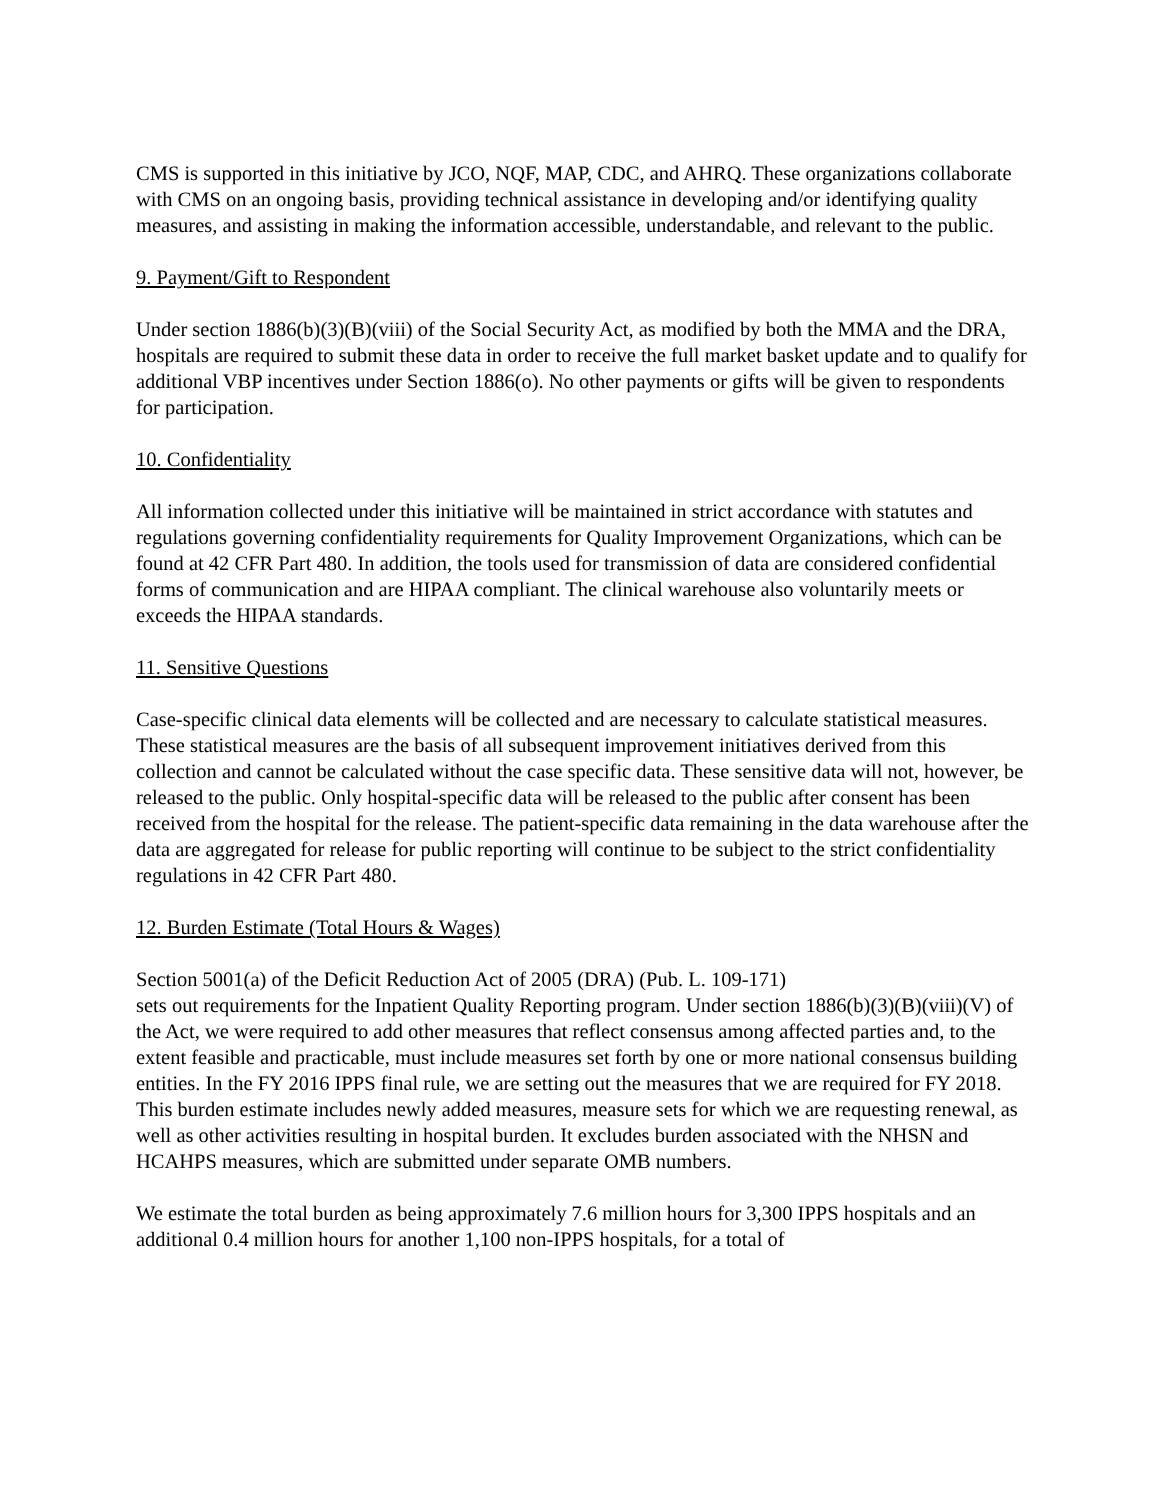CMS is supported in this initiative by JCO, NQF, MAP, CDC, and AHRQ. These organizations collaborate with CMS on an ongoing basis, providing technical assistance in developing and/or identifying quality measures, and assisting in making the information accessible, understandable, and relevant to the public.
9. Payment/Gift to Respondent
Under section 1886(b)(3)(B)(viii) of the Social Security Act, as modified by both the MMA and the DRA, hospitals are required to submit these data in order to receive the full market basket update and to qualify for additional VBP incentives under Section 1886(o). No other payments or gifts will be given to respondents for participation.
10. Confidentiality
All information collected under this initiative will be maintained in strict accordance with statutes and regulations governing confidentiality requirements for Quality Improvement Organizations, which can be found at 42 CFR Part 480. In addition, the tools used for transmission of data are considered confidential forms of communication and are HIPAA compliant. The clinical warehouse also voluntarily meets or exceeds the HIPAA standards.
11. Sensitive Questions
Case-specific clinical data elements will be collected and are necessary to calculate statistical measures. These statistical measures are the basis of all subsequent improvement initiatives derived from this collection and cannot be calculated without the case specific data. These sensitive data will not, however, be released to the public. Only hospital-specific data will be released to the public after consent has been received from the hospital for the release. The patient-specific data remaining in the data warehouse after the data are aggregated for release for public reporting will continue to be subject to the strict confidentiality regulations in 42 CFR Part 480.
12. Burden Estimate (Total Hours & Wages)
Section 5001(a) of the Deficit Reduction Act of 2005 (DRA) (Pub. L. 109-171)
sets out requirements for the Inpatient Quality Reporting program. Under section 1886(b)(3)(B)(viii)(V) of the Act, we were required to add other measures that reflect consensus among affected parties and, to the extent feasible and practicable, must include measures set forth by one or more national consensus building entities. In the FY 2016 IPPS final rule, we are setting out the measures that we are required for FY 2018. This burden estimate includes newly added measures, measure sets for which we are requesting renewal, as well as other activities resulting in hospital burden. It excludes burden associated with the NHSN and HCAHPS measures, which are submitted under separate OMB numbers.
We estimate the total burden as being approximately 7.6 million hours for 3,300 IPPS hospitals and an additional 0.4 million hours for another 1,100 non-IPPS hospitals, for a total of